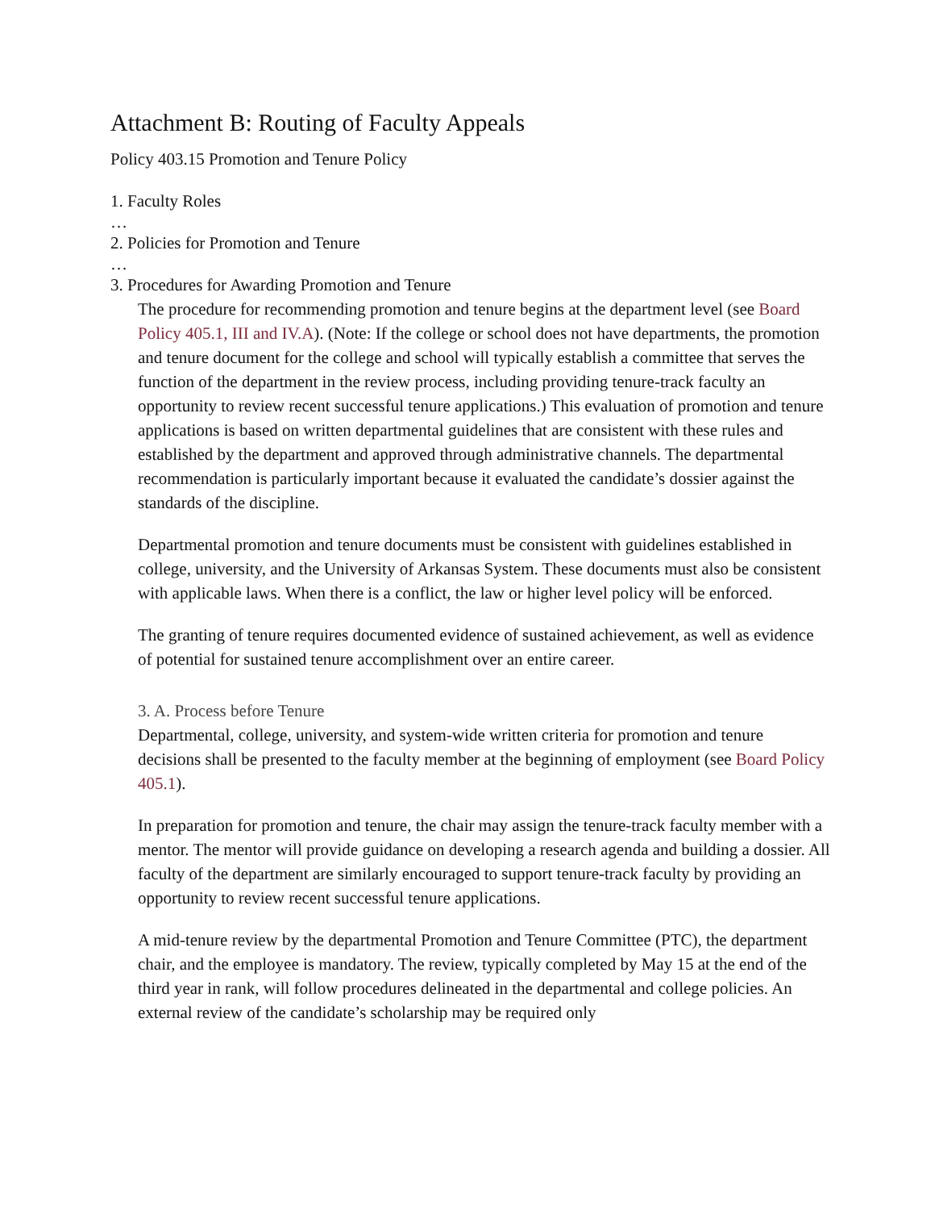Attachment B: Routing of Faculty Appeals
Policy 403.15 Promotion and Tenure Policy
1. Faculty Roles
…
2. Policies for Promotion and Tenure
…
3. Procedures for Awarding Promotion and Tenure
The procedure for recommending promotion and tenure begins at the department level (see Board Policy 405.1, III and IV.A). (Note: If the college or school does not have departments, the promotion and tenure document for the college and school will typically establish a committee that serves the function of the department in the review process, including providing tenure-track faculty an opportunity to review recent successful tenure applications.) This evaluation of promotion and tenure applications is based on written departmental guidelines that are consistent with these rules and established by the department and approved through administrative channels. The departmental recommendation is particularly important because it evaluated the candidate’s dossier against the standards of the discipline.
Departmental promotion and tenure documents must be consistent with guidelines established in college, university, and the University of Arkansas System. These documents must also be consistent with applicable laws. When there is a conflict, the law or higher level policy will be enforced.
The granting of tenure requires documented evidence of sustained achievement, as well as evidence of potential for sustained tenure accomplishment over an entire career.
3. A. Process before Tenure
Departmental, college, university, and system-wide written criteria for promotion and tenure decisions shall be presented to the faculty member at the beginning of employment (see Board Policy 405.1).
In preparation for promotion and tenure, the chair may assign the tenure-track faculty member with a mentor. The mentor will provide guidance on developing a research agenda and building a dossier. All faculty of the department are similarly encouraged to support tenure-track faculty by providing an opportunity to review recent successful tenure applications.
A mid-tenure review by the departmental Promotion and Tenure Committee (PTC), the department chair, and the employee is mandatory. The review, typically completed by May 15 at the end of the third year in rank, will follow procedures delineated in the departmental and college policies. An external review of the candidate’s scholarship may be required only